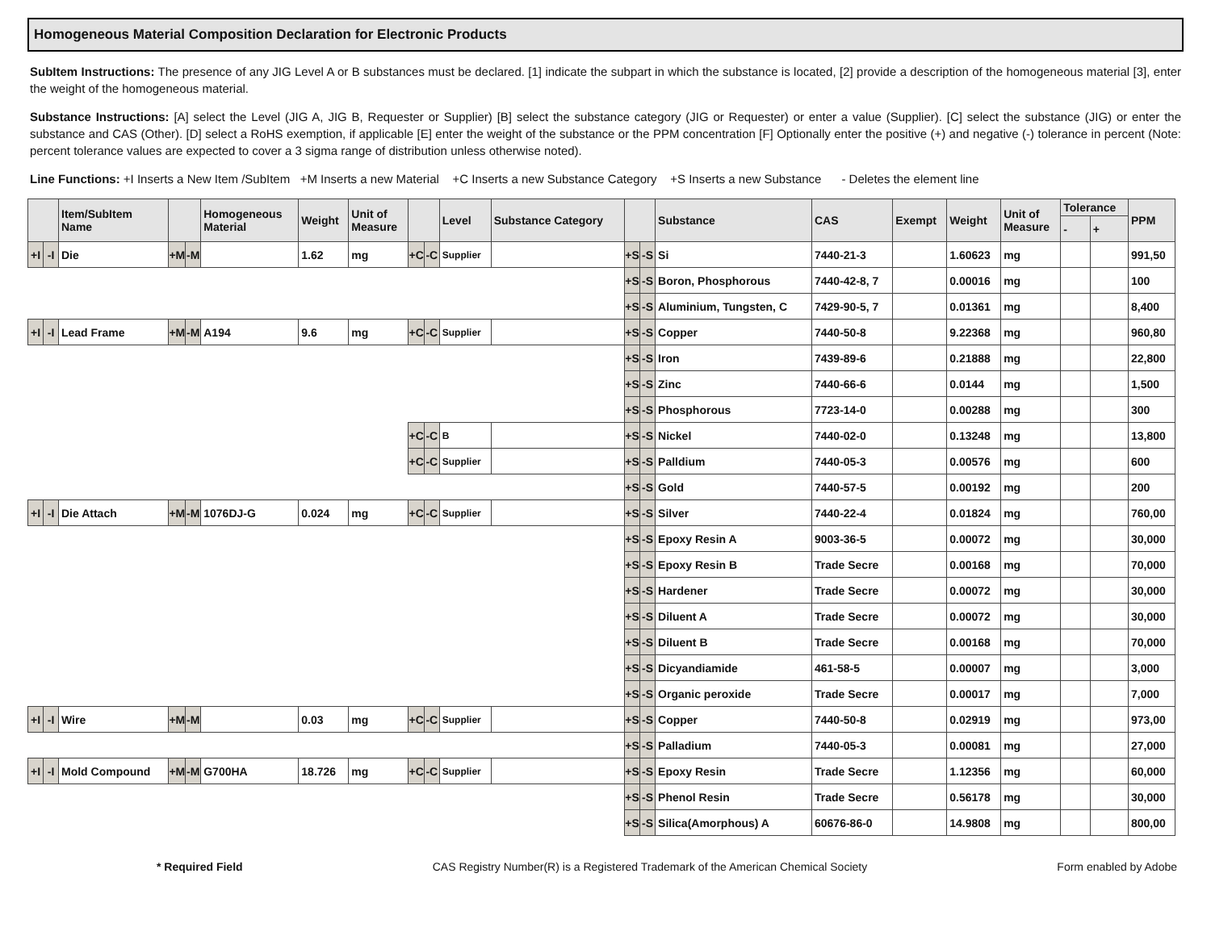Homogeneous Material Composition Declaration for Electronic Products
SubItem Instructions: The presence of any JIG Level A or B substances must be declared. [1] indicate the subpart in which the substance is located, [2] provide a description of the homogeneous material [3], enter the weight of the homogeneous material.
Substance Instructions: [A] select the Level (JIG A, JIG B, Requester or Supplier) [B] select the substance category (JIG or Requester) or enter a value (Supplier). [C] select the substance (JIG) or enter the substance and CAS (Other). [D] select a RoHS exemption, if applicable [E] enter the weight of the substance or the PPM concentration [F] Optionally enter the positive (+) and negative (-) tolerance in percent (Note: percent tolerance values are expected to cover a 3 sigma range of distribution unless otherwise noted).
Line Functions: +I Inserts a New Item /SubItem +M Inserts a new Material +C Inserts a new Substance Category +S Inserts a new Substance - Deletes the element line
| | | Item/SubItem Name | | | Homogeneous Material | Weight | Unit of Measure | | | Level | Substance Category | | | Substance | CAS | Exempt | Weight | Unit of Measure | Tolerance | | PPM |
| --- | --- | --- | --- | --- | --- | --- | --- | --- | --- | --- | --- | --- | --- | --- | --- | --- | --- | --- | --- | --- | --- |
| | | | | | | | | | | | | | | | | | | | - | + | |
| +I | -I | Die | +M | -M | | 1.62 | mg | +C | -C | Supplier | | +S | -S | Si | 7440-21-3 | | 1.60623 | mg | | | 991,50 |
| | | | | | | | | | | | | +S | -S | Boron, Phosphorous | 7440-42-8, 7 | | 0.00016 | mg | | | 100 |
| | | | | | | | | | | | | +S | -S | Aluminium, Tungsten, C | 7429-90-5, 7 | | 0.01361 | mg | | | 8,400 |
| +I | -I | Lead Frame | +M | -M | A194 | 9.6 | mg | +C | -C | Supplier | | +S | -S | Copper | 7440-50-8 | | 9.22368 | mg | | | 960,80 |
| | | | | | | | | | | | | +S | -S | Iron | 7439-89-6 | | 0.21888 | mg | | | 22,800 |
| | | | | | | | | | | | | +S | -S | Zinc | 7440-66-6 | | 0.0144 | mg | | | 1,500 |
| | | | | | | | | | | | | +S | -S | Phosphorous | 7723-14-0 | | 0.00288 | mg | | | 300 |
| | | | | | | | | +C | -C | B | | +S | -S | Nickel | 7440-02-0 | | 0.13248 | mg | | | 13,800 |
| | | | | | | | | +C | -C | Supplier | | +S | -S | Palldium | 7440-05-3 | | 0.00576 | mg | | | 600 |
| | | | | | | | | | | | | +S | -S | Gold | 7440-57-5 | | 0.00192 | mg | | | 200 |
| +I | -I | Die Attach | +M | -M | 1076DJ-G | 0.024 | mg | +C | -C | Supplier | | +S | -S | Silver | 7440-22-4 | | 0.01824 | mg | | | 760,00 |
| | | | | | | | | | | | | +S | -S | Epoxy Resin A | 9003-36-5 | | 0.00072 | mg | | | 30,000 |
| | | | | | | | | | | | | +S | -S | Epoxy Resin B | Trade Secre | | 0.00168 | mg | | | 70,000 |
| | | | | | | | | | | | | +S | -S | Hardener | Trade Secre | | 0.00072 | mg | | | 30,000 |
| | | | | | | | | | | | | +S | -S | Diluent A | Trade Secre | | 0.00072 | mg | | | 30,000 |
| | | | | | | | | | | | | +S | -S | Diluent B | Trade Secre | | 0.00168 | mg | | | 70,000 |
| | | | | | | | | | | | | +S | -S | Dicyandiamide | 461-58-5 | | 0.00007 | mg | | | 3,000 |
| | | | | | | | | | | | | +S | -S | Organic peroxide | Trade Secre | | 0.00017 | mg | | | 7,000 |
| +I | -I | Wire | +M | -M | | 0.03 | mg | +C | -C | Supplier | | +S | -S | Copper | 7440-50-8 | | 0.02919 | mg | | | 973,00 |
| | | | | | | | | | | | | +S | -S | Palladium | 7440-05-3 | | 0.00081 | mg | | | 27,000 |
| +I | -I | Mold Compound | +M | -M | G700HA | 18.726 | mg | +C | -C | Supplier | | +S | -S | Epoxy Resin | Trade Secre | | 1.12356 | mg | | | 60,000 |
| | | | | | | | | | | | | +S | -S | Phenol Resin | Trade Secre | | 0.56178 | mg | | | 30,000 |
| | | | | | | | | | | | | +S | -S | Silica(Amorphous) A | 60676-86-0 | | 14.9808 | mg | | | 800,00 |
* Required Field CAS Registry Number(R) is a Registered Trademark of the American Chemical Society Form enabled by Adobe